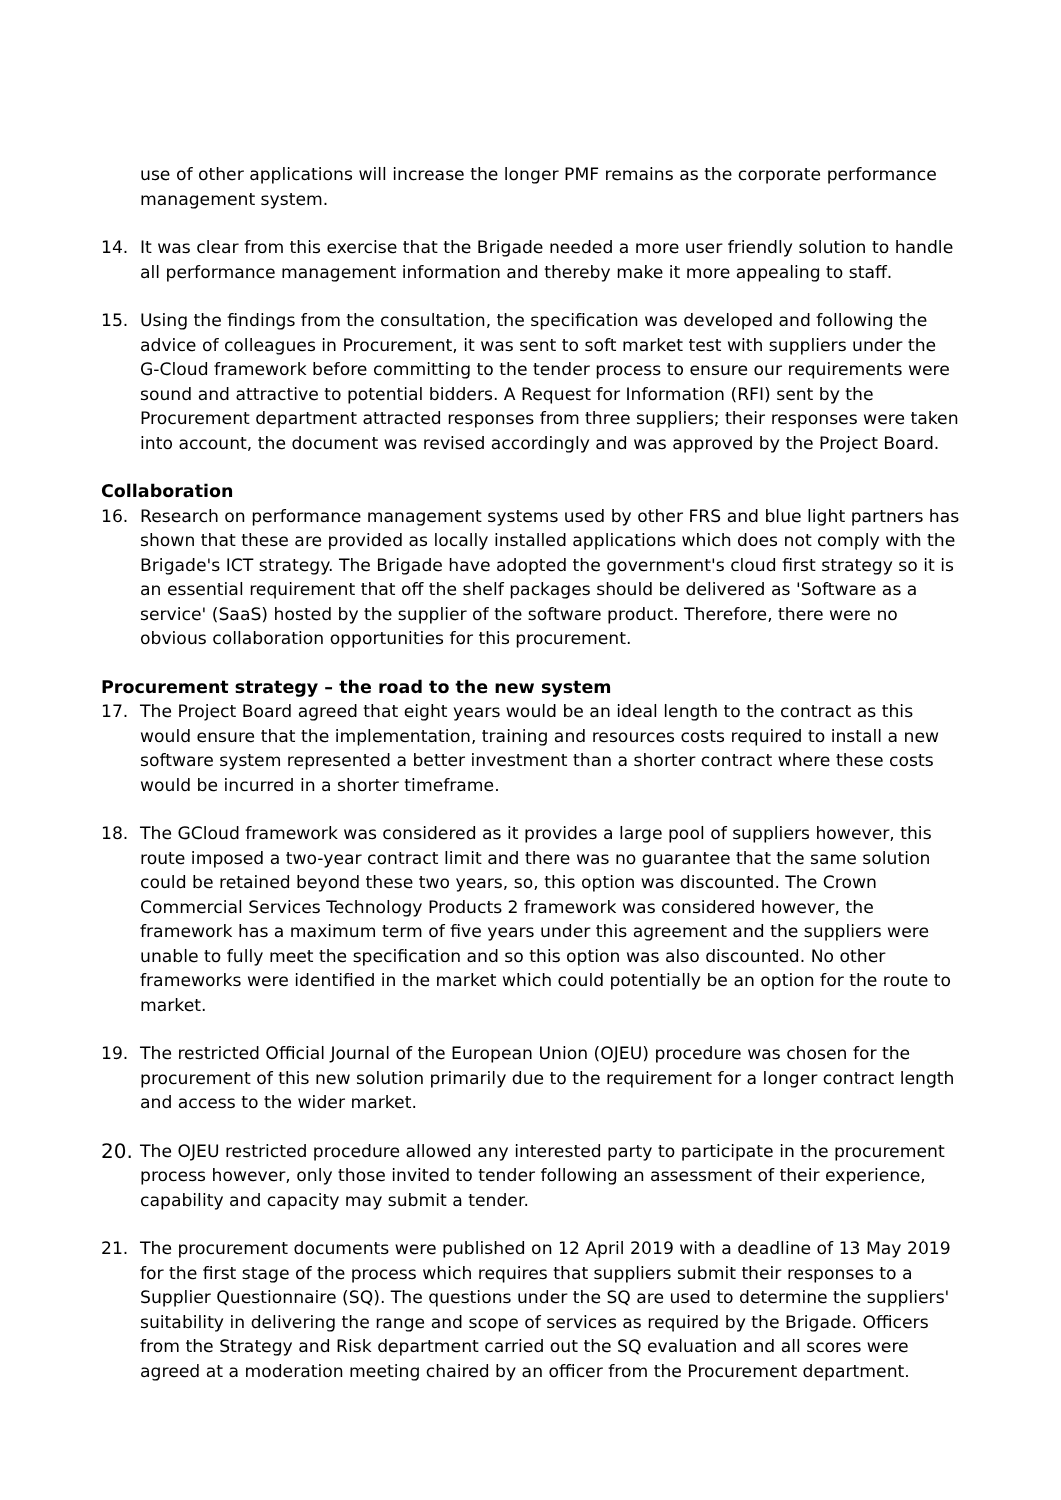use of other applications will increase the longer PMF remains as the corporate performance management system.
14. It was clear from this exercise that the Brigade needed a more user friendly solution to handle all performance management information and thereby make it more appealing to staff.
15. Using the findings from the consultation, the specification was developed and following the advice of colleagues in Procurement, it was sent to soft market test with suppliers under the G-Cloud framework before committing to the tender process to ensure our requirements were sound and attractive to potential bidders. A Request for Information (RFI) sent by the Procurement department attracted responses from three suppliers; their responses were taken into account, the document was revised accordingly and was approved by the Project Board.
Collaboration
16. Research on performance management systems used by other FRS and blue light partners has shown that these are provided as locally installed applications which does not comply with the Brigade's ICT strategy. The Brigade have adopted the government's cloud first strategy so it is an essential requirement that off the shelf packages should be delivered as 'Software as a service' (SaaS) hosted by the supplier of the software product. Therefore, there were no obvious collaboration opportunities for this procurement.
Procurement strategy – the road to the new system
17. The Project Board agreed that eight years would be an ideal length to the contract as this would ensure that the implementation, training and resources costs required to install a new software system represented a better investment than a shorter contract where these costs would be incurred in a shorter timeframe.
18. The GCloud framework was considered as it provides a large pool of suppliers however, this route imposed a two-year contract limit and there was no guarantee that the same solution could be retained beyond these two years, so, this option was discounted. The Crown Commercial Services Technology Products 2 framework was considered however, the framework has a maximum term of five years under this agreement and the suppliers were unable to fully meet the specification and so this option was also discounted. No other frameworks were identified in the market which could potentially be an option for the route to market.
19. The restricted Official Journal of the European Union (OJEU) procedure was chosen for the procurement of this new solution primarily due to the requirement for a longer contract length and access to the wider market.
20.
The OJEU restricted procedure allowed any interested party to participate in the procurement process however, only those invited to tender following an assessment of their experience, capability and capacity may submit a tender.
21. The procurement documents were published on 12 April 2019 with a deadline of 13 May 2019 for the first stage of the process which requires that suppliers submit their responses to a Supplier Questionnaire (SQ). The questions under the SQ are used to determine the suppliers' suitability in delivering the range and scope of services as required by the Brigade. Officers from the Strategy and Risk department carried out the SQ evaluation and all scores were agreed at a moderation meeting chaired by an officer from the Procurement department.